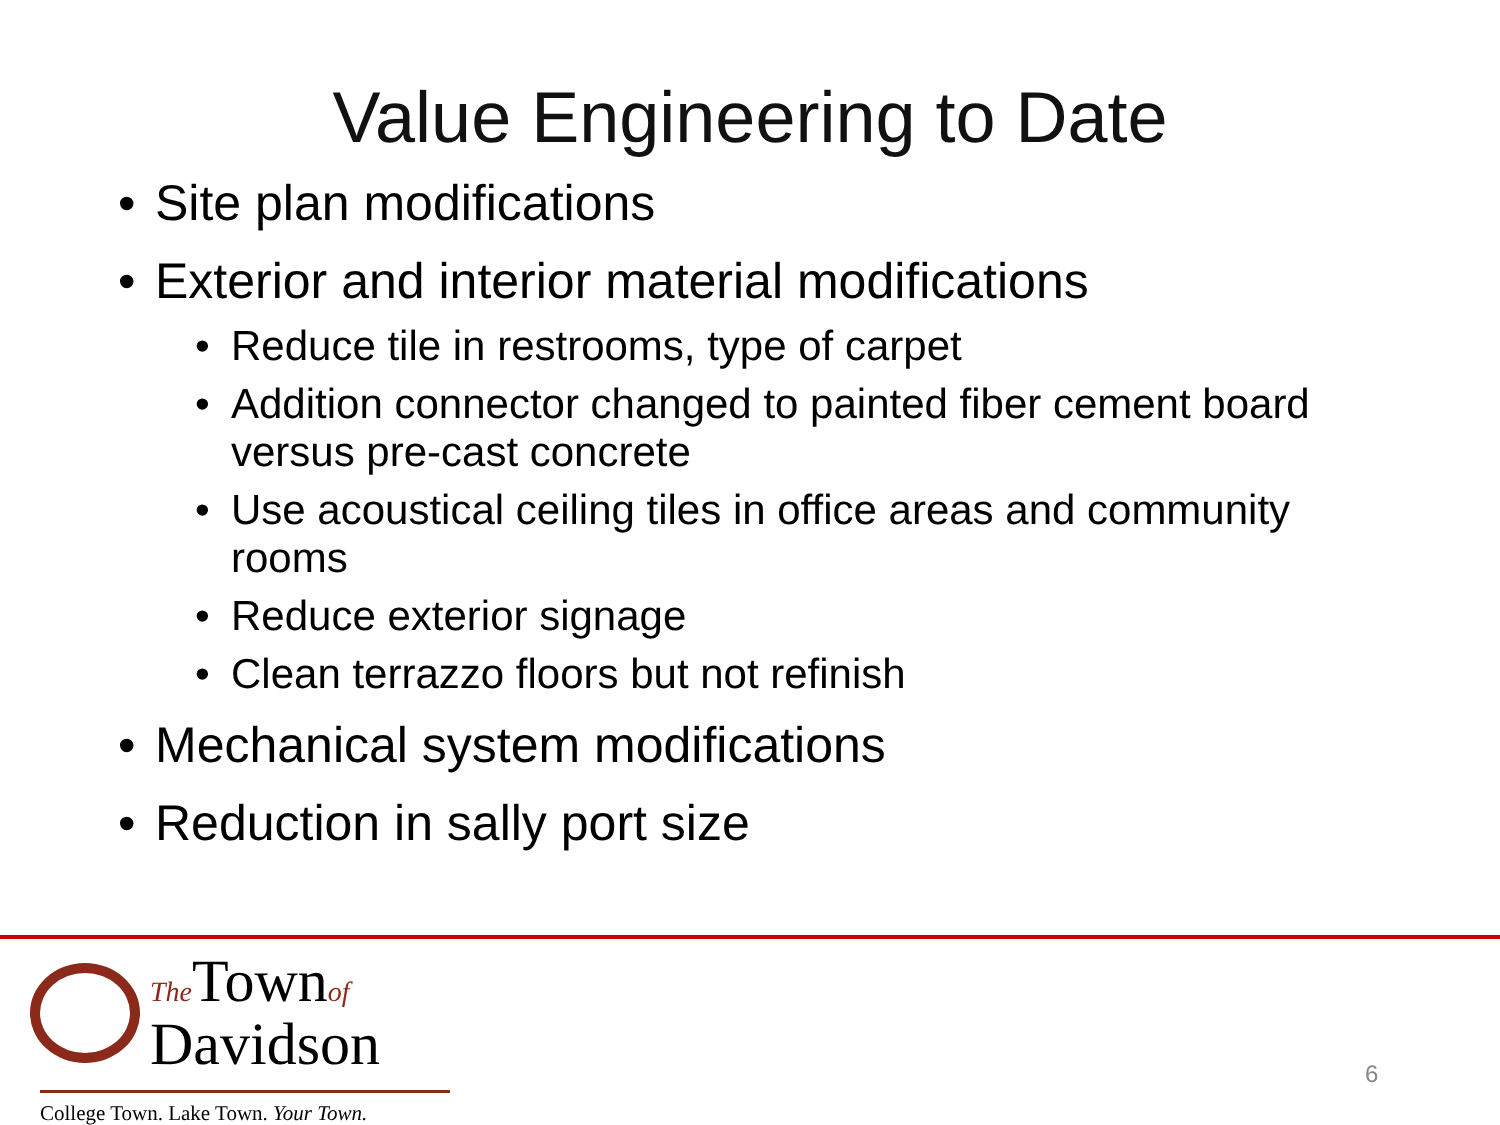Value Engineering to Date
• Site plan modifications
• Exterior and interior material modifications
• Reduce tile in restrooms, type of carpet
• Addition connector changed to painted fiber cement board versus pre-cast concrete
• Use acoustical ceiling tiles in office areas and community rooms
• Reduce exterior signage
• Clean terrazzo floors but not refinish
• Mechanical system modifications
• Reduction in sally port size
The Townof
Davidson
College Town. Lake Town. Your Town.
6